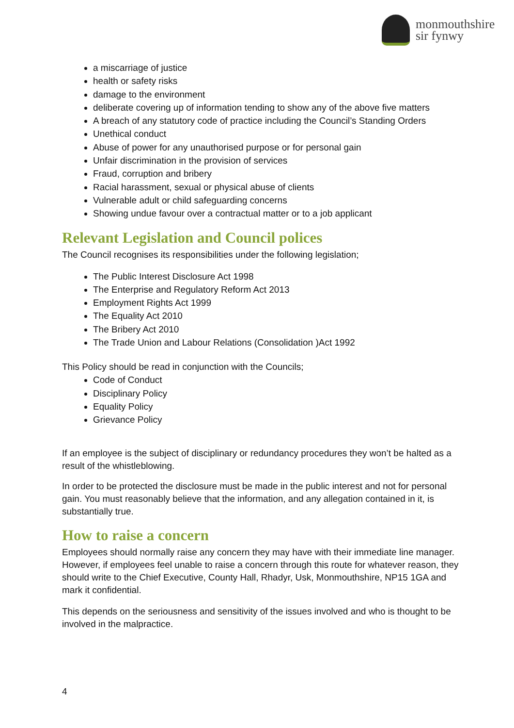monmouthshire
sir fynwy
a miscarriage of justice
health or safety risks
damage to the environment
deliberate covering up of information tending to show any of the above five matters
A breach of any statutory code of practice including the Council’s Standing Orders
Unethical conduct
Abuse of power for any unauthorised purpose or for personal gain
Unfair discrimination in the provision of services
Fraud, corruption and bribery
Racial harassment, sexual or physical abuse of clients
Vulnerable adult or child safeguarding concerns
Showing undue favour over a contractual matter or to a job applicant
Relevant Legislation and Council polices
The Council recognises its responsibilities under the following legislation;
The Public Interest Disclosure Act 1998
The Enterprise and Regulatory Reform Act 2013
Employment Rights Act 1999
The Equality Act 2010
The Bribery Act 2010
The Trade Union and Labour Relations (Consolidation )Act 1992
This Policy should be read in conjunction with the Councils;
Code of Conduct
Disciplinary Policy
Equality Policy
Grievance Policy
If an employee is the subject of disciplinary or redundancy procedures they won’t be halted as a result of the whistleblowing.
In order to be protected the disclosure must be made in the public interest and not for personal gain. You must reasonably believe that the information, and any allegation contained in it, is substantially true.
How to raise a concern
Employees should normally raise any concern they may have with their immediate line manager. However, if employees feel unable to raise a concern through this route for whatever reason, they should write to the Chief Executive, County Hall, Rhadyr, Usk, Monmouthshire, NP15 1GA and mark it confidential.
This depends on the seriousness and sensitivity of the issues involved and who is thought to be involved in the malpractice.
4